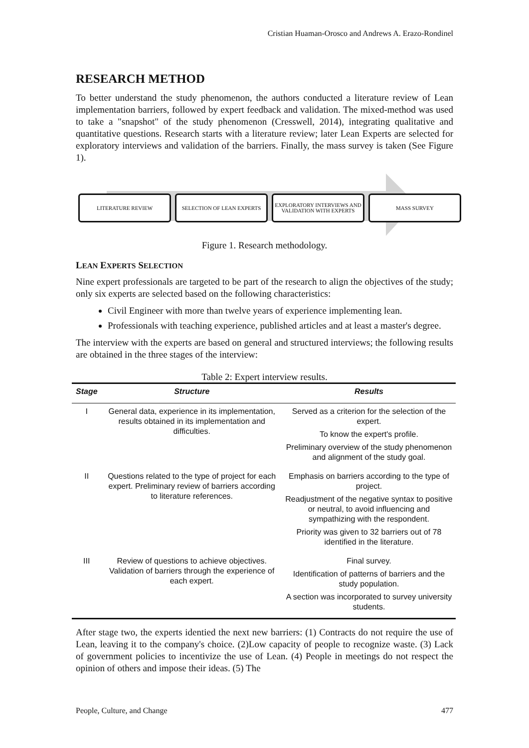Cristian Huaman-Orosco and Andrews A. Erazo-Rondinel
RESEARCH METHOD
To better understand the study phenomenon, the authors conducted a literature review of Lean implementation barriers, followed by expert feedback and validation. The mixed-method was used to take a "snapshot" of the study phenomenon (Cresswell, 2014), integrating qualitative and quantitative questions. Research starts with a literature review; later Lean Experts are selected for exploratory interviews and validation of the barriers. Finally, the mass survey is taken (See Figure 1).
LITERATURE REVIEW SELECTION OF LEAN EXPERTS EXPLORATORY INTERVIEWS AND VALIDATION WITH EXPERTS
MASS SURVEY
Figure 1. Research methodology.
LEAN EXPERTS SELECTION
Nine expert professionals are targeted to be part of the research to align the objectives of the study; only six experts are selected based on the following characteristics:
Civil Engineer with more than twelve years of experience implementing lean.
Professionals with teaching experience, published articles and at least a master's degree.
The interview with the experts are based on general and structured interviews; the following results are obtained in the three stages of the interview:
Table 2: Expert interview results.
| Stage | Structure | Results |
| --- | --- | --- |
| I | General data, experience in its implementation, results obtained in its implementation and difficulties. | Served as a criterion for the selection of the expert. To know the expert's profile. Preliminary overview of the study phenomenon and alignment of the study goal. |
| II | Questions related to the type of project for each expert. Preliminary review of barriers according to literature references. | Emphasis on barriers according to the type of project. Readjustment of the negative syntax to positive or neutral, to avoid influencing and sympathizing with the respondent. Priority was given to 32 barriers out of 78 identified in the literature. |
| III | Review of questions to achieve objectives. Validation of barriers through the experience of each expert. | Final survey. Identification of patterns of barriers and the study population. A section was incorporated to survey university students. |
After stage two, the experts identied the next new barriers: (1) Contracts do not require the use of Lean, leaving it to the company's choice. (2)Low capacity of people to recognize waste. (3) Lack of government policies to incentivize the use of Lean. (4) People in meetings do not respect the opinion of others and impose their ideas. (5) The
People, Culture, and Change 477